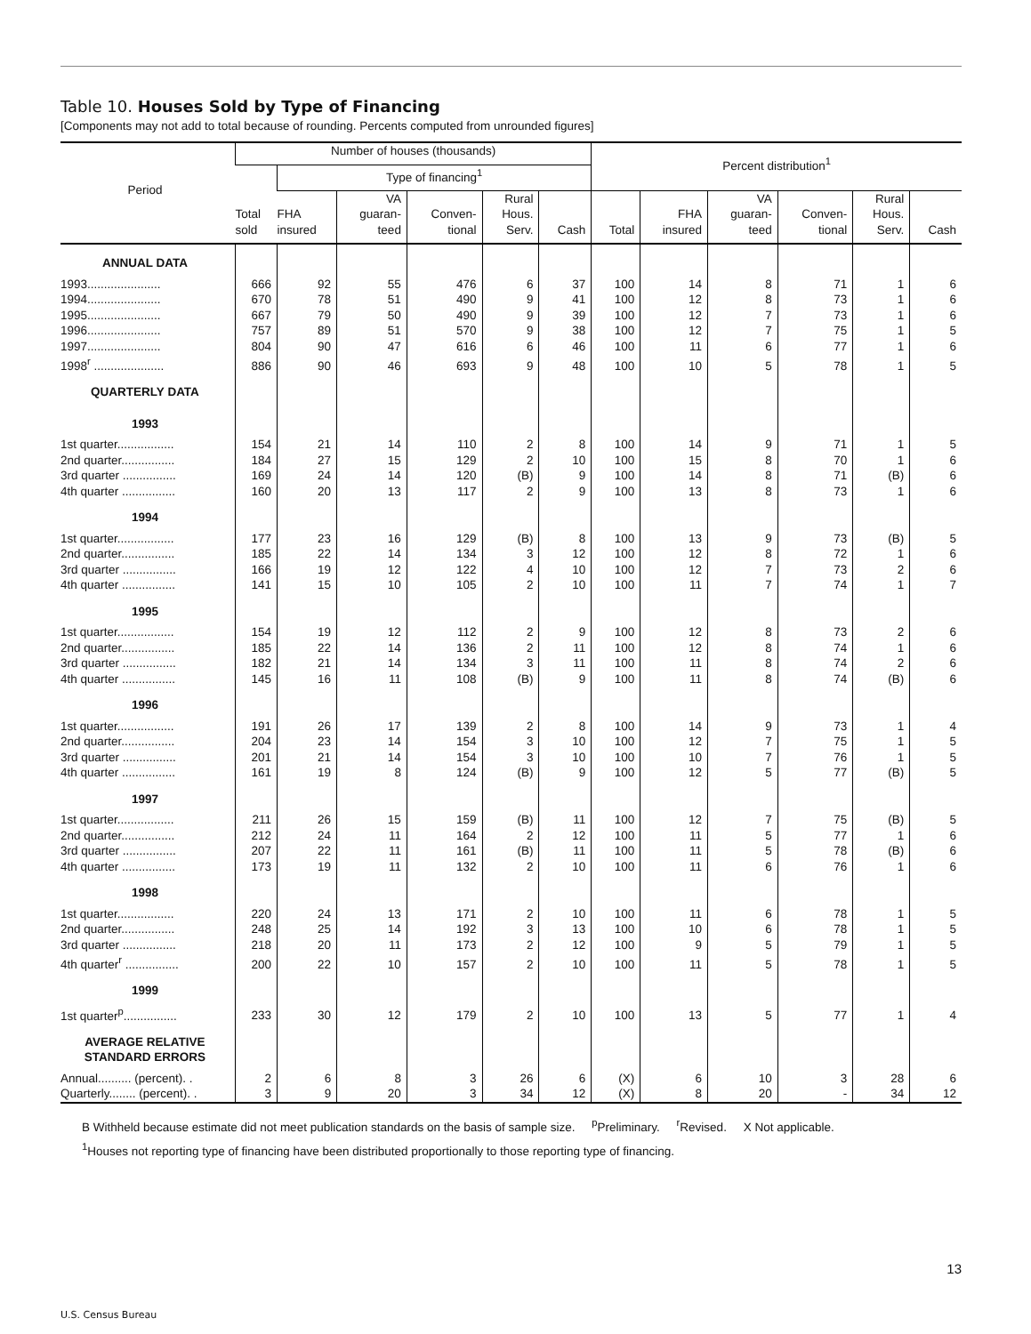Table 10. Houses Sold by Type of Financing
[Components may not add to total because of rounding. Percents computed from unrounded figures]
| Period | Number of houses (thousands) | | | | | | Percent distribution<sup>1</sup> | | | | | |
| --- | --- | --- | --- | --- | --- | --- | --- | --- | --- | --- | --- | --- |
| | Total sold | Type of financing<sup>1</sup> | | | | | | | | | | |
| | | FHA insured | VA guaran- teed | Conven- tional | Rural Hous. Serv. | Cash | Total | FHA insured | VA guaran- teed | Conven- tional | Rural Hous. Serv. | Cash |
| ANNUAL DATA | | | | | | | | | | | | |
| 1993...................... | 666 | 92 | 55 | 476 | 6 | 37 | 100 | 14 | 8 | 71 | 1 | 6 |
| 1994...................... | 670 | 78 | 51 | 490 | 9 | 41 | 100 | 12 | 8 | 73 | 1 | 6 |
| 1995...................... | 667 | 79 | 50 | 490 | 9 | 39 | 100 | 12 | 7 | 73 | 1 | 6 |
| 1996...................... | 757 | 89 | 51 | 570 | 9 | 38 | 100 | 12 | 7 | 75 | 1 | 5 |
| 1997...................... | 804 | 90 | 47 | 616 | 6 | 46 | 100 | 11 | 6 | 77 | 1 | 6 |
| 1998<sup>r</sup> ..................... | 886 | 90 | 46 | 693 | 9 | 48 | 100 | 10 | 5 | 78 | 1 | 5 |
| QUARTERLY DATA | | | | | | | | | | | | |
| 1993 | | | | | | | | | | | | |
| 1st quarter................. | 154 | 21 | 14 | 110 | 2 | 8 | 100 | 14 | 9 | 71 | 1 | 5 |
| 2nd quarter................ | 184 | 27 | 15 | 129 | 2 | 10 | 100 | 15 | 8 | 70 | 1 | 6 |
| 3rd quarter ................ | 169 | 24 | 14 | 120 | (B) | 9 | 100 | 14 | 8 | 71 | (B) | 6 |
| 4th quarter ................ | 160 | 20 | 13 | 117 | 2 | 9 | 100 | 13 | 8 | 73 | 1 | 6 |
| 1994 | | | | | | | | | | | | |
| 1st quarter................. | 177 | 23 | 16 | 129 | (B) | 8 | 100 | 13 | 9 | 73 | (B) | 5 |
| 2nd quarter................ | 185 | 22 | 14 | 134 | 3 | 12 | 100 | 12 | 8 | 72 | 1 | 6 |
| 3rd quarter ................ | 166 | 19 | 12 | 122 | 4 | 10 | 100 | 12 | 7 | 73 | 2 | 6 |
| 4th quarter ................ | 141 | 15 | 10 | 105 | 2 | 10 | 100 | 11 | 7 | 74 | 1 | 7 |
| 1995 | | | | | | | | | | | | |
| 1st quarter................. | 154 | 19 | 12 | 112 | 2 | 9 | 100 | 12 | 8 | 73 | 2 | 6 |
| 2nd quarter................ | 185 | 22 | 14 | 136 | 2 | 11 | 100 | 12 | 8 | 74 | 1 | 6 |
| 3rd quarter ................ | 182 | 21 | 14 | 134 | 3 | 11 | 100 | 11 | 8 | 74 | 2 | 6 |
| 4th quarter ................ | 145 | 16 | 11 | 108 | (B) | 9 | 100 | 11 | 8 | 74 | (B) | 6 |
| 1996 | | | | | | | | | | | | |
| 1st quarter................. | 191 | 26 | 17 | 139 | 2 | 8 | 100 | 14 | 9 | 73 | 1 | 4 |
| 2nd quarter................ | 204 | 23 | 14 | 154 | 3 | 10 | 100 | 12 | 7 | 75 | 1 | 5 |
| 3rd quarter ................ | 201 | 21 | 14 | 154 | 3 | 10 | 100 | 10 | 7 | 76 | 1 | 5 |
| 4th quarter ................ | 161 | 19 | 8 | 124 | (B) | 9 | 100 | 12 | 5 | 77 | (B) | 5 |
| 1997 | | | | | | | | | | | | |
| 1st quarter................. | 211 | 26 | 15 | 159 | (B) | 11 | 100 | 12 | 7 | 75 | (B) | 5 |
| 2nd quarter................ | 212 | 24 | 11 | 164 | 2 | 12 | 100 | 11 | 5 | 77 | 1 | 6 |
| 3rd quarter ................ | 207 | 22 | 11 | 161 | (B) | 11 | 100 | 11 | 5 | 78 | (B) | 6 |
| 4th quarter ................ | 173 | 19 | 11 | 132 | 2 | 10 | 100 | 11 | 6 | 76 | 1 | 6 |
| 1998 | | | | | | | | | | | | |
| 1st quarter................. | 220 | 24 | 13 | 171 | 2 | 10 | 100 | 11 | 6 | 78 | 1 | 5 |
| 2nd quarter................ | 248 | 25 | 14 | 192 | 3 | 13 | 100 | 10 | 6 | 78 | 1 | 5 |
| 3rd quarter ................ | 218 | 20 | 11 | 173 | 2 | 12 | 100 | 9 | 5 | 79 | 1 | 5 |
| 4th quarter<sup>r</sup> ................ | 200 | 22 | 10 | 157 | 2 | 10 | 100 | 11 | 5 | 78 | 1 | 5 |
| 1999 | | | | | | | | | | | | |
| 1st quarter<sup>p</sup>................ | 233 | 30 | 12 | 179 | 2 | 10 | 100 | 13 | 5 | 77 | 1 | 4 |
| AVERAGE RELATIVE STANDARD ERRORS | | | | | | | | | | | | |
| Annual.......... (percent). . | 2 | 6 | 8 | 3 | 26 | 6 | (X) | 6 | 10 | 3 | 28 | 6 |
| Quarterly........ (percent). . | 3 | 9 | 20 | 3 | 34 | 12 | (X) | 8 | 20 | - | 34 | 12 |
B Withheld because estimate did not meet publication standards on the basis of sample size. <sup>p</sup>Preliminary. <sup>r</sup>Revised. X Not applicable.
<sup>1</sup> Houses not reporting type of financing have been distributed proportionally to those reporting type of financing.
13
U.S. Census Bureau